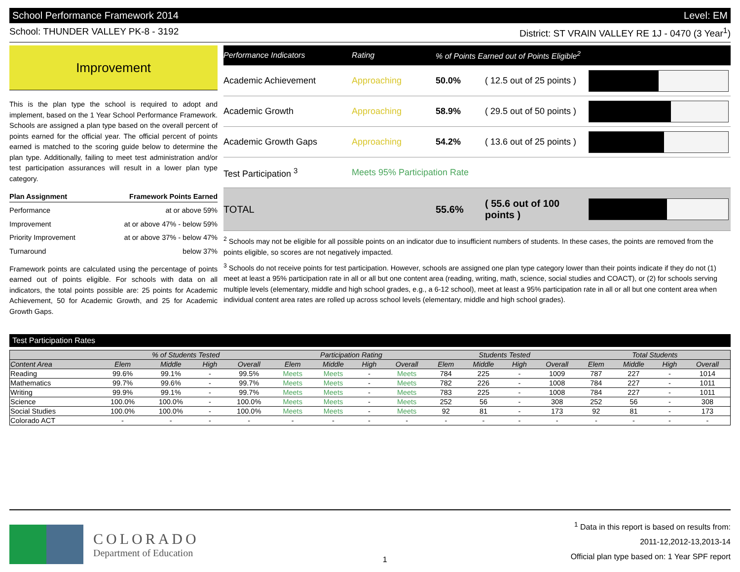School Performance Framework 2014 Level: EM
School: THUNDER VALLEY PK-8 - 3192 District: ST VRAIN VALLEY RE 1J - 0470 (3 Year<sup>1</sup>)
Improvement
This is the plan type the school is required to adopt and implement, based on the 1 Year School Performance Framework. Schools are assigned a plan type based on the overall percent of points earned for the official year. The official percent of points earned is matched to the scoring guide below to determine the plan type. Additionally, failing to meet test administration and/or test participation assurances will result in a lower plan type category.
Plan Assignment Framework Points Earned
Performance at or above 59%
Improvement at or above 47% - below 59%
Priority Improvement at or above 37% - below 47%
Turnaround below 37%
Framework points are calculated using the percentage of points earned out of points eligible. For schools with data on all indicators, the total points possible are: 25 points for Academic Achievement, 50 for Academic Growth, and 25 for Academic Growth Gaps.
Performance Indicators Rating% of Points Earned out of Points Eligible<sup>2</sup>
Academic Achievement Approaching 50.0% ( 12.5 out of 25 points )
Academic Growth Approaching 58.9% ( 29.5 out of 50 points )
Academic Growth Gaps Approaching 54.2% ( 13.6 out of 25 points )
Test Participation <sup>3</sup> Meets 95% Participation Rate
TOTAL 55.6% ( 55.6 out of 100 points )
<sup>2</sup> Schools may not be eligible for all possible points on an indicator due to insufficient numbers of students. In these cases, the points are removed from the points eligible, so scores are not negatively impacted.
<sup>3</sup> Schools do not receive points for test participation. However, schools are assigned one plan type category lower than their points indicate if they do not (1) meet at least a 95% participation rate in all or all but one content area (reading, writing, math, science, social studies and COACT), or (2) for schools serving multiple levels (elementary, middle and high school grades, e.g., a 6-12 school), meet at least a 95% participation rate in all or all but one content area when individual content area rates are rolled up across school levels (elementary, middle and high school grades).
Test Participation Rates
| | % of Students Tested | | | | Participation Rating | | | | Students Tested | | | | Total Students | | | |
| --- | --- | --- | --- | --- | --- | --- | --- | --- | --- | --- | --- | --- | --- | --- | --- | --- |
| Content Area | Elem | Middle | High | Overall | Elem | Middle | High | Overall | Elem | Middle | High | Overall | Elem | Middle | High | Overall |
| Reading | 99.6% | 99.1% | - | 99.5% | Meets | Meets | - | Meets | 784 | 225 | - | 1009 | 787 | 227 | - | 1014 |
| Mathematics | 99.7% | 99.6% | - | 99.7% | Meets | Meets | - | Meets | 782 | 226 | - | 1008 | 784 | 227 | - | 1011 |
| Writing | 99.9% | 99.1% | - | 99.7% | Meets | Meets | - | Meets | 783 | 225 | - | 1008 | 784 | 227 | - | 1011 |
| Science | 100.0% | 100.0% | - | 100.0% | Meets | Meets | - | Meets | 252 | 56 | - | 308 | 252 | 56 | - | 308 |
| Social Studies | 100.0% | 100.0% | - | 100.0% | Meets | Meets | - | Meets | 92 | 81 | - | 173 | 92 | 81 | - | 173 |
| Colorado ACT | - | - | - | - | - | - | - | - | - | - | - | - | - | - | - | - |
COLORADO
Department of Education
1
<sup>1</sup> Data in this report is based on results from:
2011-12,2012-13,2013-14
Official plan type based on: 1 Year SPF report